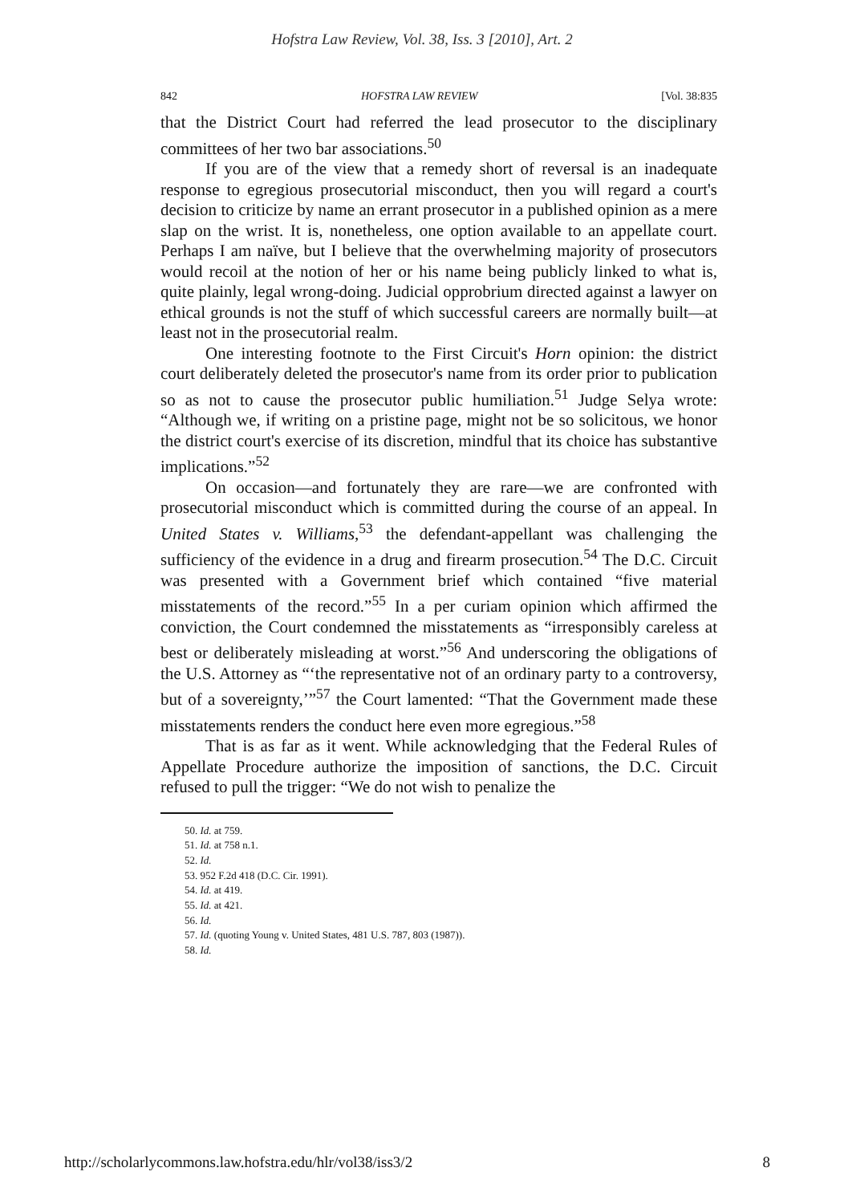Hofstra Law Review, Vol. 38, Iss. 3 [2010], Art. 2
842 HOFSTRA LAW REVIEW [Vol. 38:835
that the District Court had referred the lead prosecutor to the disciplinary committees of her two bar associations.<sup>50</sup>
If you are of the view that a remedy short of reversal is an inadequate response to egregious prosecutorial misconduct, then you will regard a court's decision to criticize by name an errant prosecutor in a published opinion as a mere slap on the wrist. It is, nonetheless, one option available to an appellate court. Perhaps I am naïve, but I believe that the overwhelming majority of prosecutors would recoil at the notion of her or his name being publicly linked to what is, quite plainly, legal wrong-doing. Judicial opprobrium directed against a lawyer on ethical grounds is not the stuff of which successful careers are normally built—at least not in the prosecutorial realm.
One interesting footnote to the First Circuit's Horn opinion: the district court deliberately deleted the prosecutor's name from its order prior to publication so as not to cause the prosecutor public humiliation.<sup>51</sup> Judge Selya wrote: “Although we, if writing on a pristine page, might not be so solicitous, we honor the district court's exercise of its discretion, mindful that its choice has substantive implications.”<sup>52</sup>
On occasion—and fortunately they are rare—we are confronted with prosecutorial misconduct which is committed during the course of an appeal. In United States v. Williams,<sup>53</sup> the defendant-appellant was challenging the sufficiency of the evidence in a drug and firearm prosecution.<sup>54</sup> The D.C. Circuit was presented with a Government brief which contained “five material misstatements of the record.”<sup>55</sup> In a per curiam opinion which affirmed the conviction, the Court condemned the misstatements as “irresponsibly careless at best or deliberately misleading at worst.”<sup>56</sup> And underscoring the obligations of the U.S. Attorney as “‘the representative not of an ordinary party to a controversy, but of a sovereignty,’”<sup>57</sup> the Court lamented: “That the Government made these misstatements renders the conduct here even more egregious.”<sup>58</sup>
That is as far as it went. While acknowledging that the Federal Rules of Appellate Procedure authorize the imposition of sanctions, the D.C. Circuit refused to pull the trigger: “We do not wish to penalize the
50. Id. at 759.
51. Id. at 758 n.1.
52. Id.
53. 952 F.2d 418 (D.C. Cir. 1991).
54. Id. at 419.
55. Id. at 421.
56. Id.
57. Id. (quoting Young v. United States, 481 U.S. 787, 803 (1987)).
58. Id.
http://scholarlycommons.law.hofstra.edu/hlr/vol38/iss3/2 8